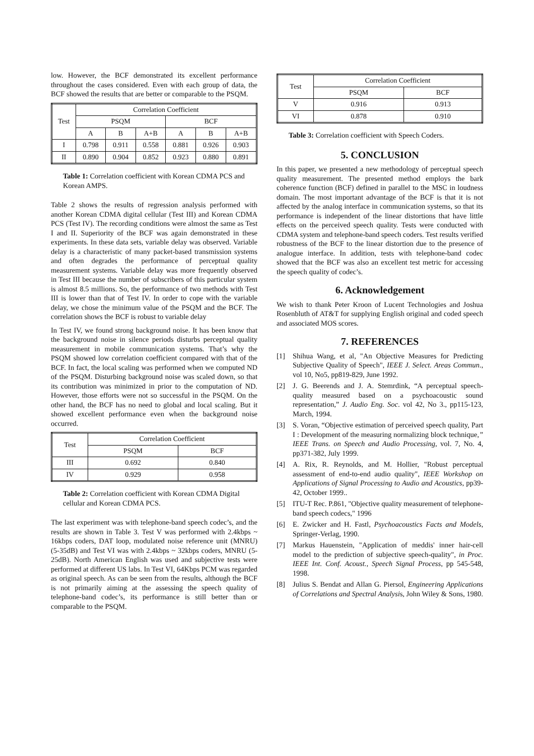low. However, the BCF demonstrated its excellent performance throughout the cases considered. Even with each group of data, the BCF showed the results that are better or comparable to the PSQM.
| Test | Correlation Coefficient | | | | | |
| --- | --- | --- | --- | --- | --- | --- |
| | PSQM | | | BCF | | |
| | A | B | A+B | A | B | A+B |
| I | 0.798 | 0.911 | 0.558 | 0.881 | 0.926 | 0.903 |
| II | 0.890 | 0.904 | 0.852 | 0.923 | 0.880 | 0.891 |
Table 1: Correlation coefficient with Korean CDMA PCS and Korean AMPS.
Table 2 shows the results of regression analysis performed with another Korean CDMA digital cellular (Test III) and Korean CDMA PCS (Test IV). The recording conditions were almost the same as Test I and II. Superiority of the BCF was again demonstrated in these experiments. In these data sets, variable delay was observed. Variable delay is a characteristic of many packet-based transmission systems and often degrades the performance of perceptual quality measurement systems. Variable delay was more frequently observed in Test III because the number of subscribers of this particular system is almost 8.5 millions. So, the performance of two methods with Test III is lower than that of Test IV. In order to cope with the variable delay, we chose the minimum value of the PSQM and the BCF. The correlation shows the BCF is robust to variable delay
In Test IV, we found strong background noise. It has been know that the background noise in silence periods disturbs perceptual quality measurement in mobile communication systems. That’s why the PSQM showed low correlation coefficient compared with that of the BCF. In fact, the local scaling was performed when we computed ND of the PSQM. Disturbing background noise was scaled down, so that its contribution was minimized in prior to the computation of ND. However, those efforts were not so successful in the PSQM. On the other hand, the BCF has no need to global and local scaling. But it showed excellent performance even when the background noise occurred.
| Test | Correlation Coefficient | |
| --- | --- | --- |
| | PSQM | BCF |
| III | 0.692 | 0.840 |
| IV | 0.929 | 0.958 |
Table 2: Correlation coefficient with Korean CDMA Digital cellular and Korean CDMA PCS.
The last experiment was with telephone-band speech codec’s, and the results are shown in Table 3. Test V was performed with 2.4kbps ~ 16kbps coders, DAT loop, modulated noise reference unit (MNRU) (5-35dB) and Test VI was with 2.4kbps ~ 32kbps coders, MNRU (5-25dB). North American English was used and subjective tests were performed at different US labs. In Test VI, 64Kbps PCM was regarded as original speech. As can be seen from the results, although the BCF is not primarily aiming at the assessing the speech quality of telephone-band codec’s, its performance is still better than or comparable to the PSQM.
| Test | Correlation Coefficient | |
| --- | --- | --- |
| | PSQM | BCF |
| V | 0.916 | 0.913 |
| VI | 0.878 | 0.910 |
Table 3: Correlation coefficient with Speech Coders.
5. CONCLUSION
In this paper, we presented a new methodology of perceptual speech quality measurement. The presented method employs the bark coherence function (BCF) defined in parallel to the MSC in loudness domain. The most important advantage of the BCF is that it is not affected by the analog interface in communication systems, so that its performance is independent of the linear distortions that have little effects on the perceived speech quality. Tests were conducted with CDMA system and telephone-band speech coders. Test results verified robustness of the BCF to the linear distortion due to the presence of analogue interface. In addition, tests with telephone-band codec showed that the BCF was also an excellent test metric for accessing the speech quality of codec’s.
6. Acknowledgement
We wish to thank Peter Kroon of Lucent Technologies and Joshua Rosenbluth of AT&T for supplying English original and coded speech and associated MOS scores.
7. REFERENCES
[1] Shihua Wang, et al, "An Objective Measures for Predicting Subjective Quality of Speech", IEEE J. Select. Areas Commun., vol 10, No5, pp819-829, June 1992.
[2] J. G. Beerends and J. A. Stemrdink, “A perceptual speech-quality measured based on a psychoacoustic sound representation,” J. Audio Eng. Soc. vol 42, No 3., pp115-123, March, 1994.
[3] S. Voran, “Objective estimation of perceived speech quality, Part I : Development of the measuring normalizing block technique,” IEEE Trans. on Speech and Audio Processing, vol. 7, No. 4, pp371-382, July 1999.
[4] A. Rix, R. Reynolds, and M. Hollier, "Robust perceptual assessment of end-to-end audio quality", IEEE Workshop on Applications of Signal Processing to Audio and Acoustics, pp39-42, October 1999..
[5] ITU-T Rec. P.861, "Objective quality measurement of telephone-band speech codecs," 1996
[6] E. Zwicker and H. Fastl, Psychoacoustics Facts and Models, Springer-Verlag, 1990.
[7] Markus Hauenstein, "Application of meddis' inner hair-cell model to the prediction of subjective speech-quality", in Proc. IEEE Int. Conf. Acoust., Speech Signal Process, pp 545-548, 1998.
[8] Julius S. Bendat and Allan G. Piersol, Engineering Applications of Correlations and Spectral Analysis, John Wiley & Sons, 1980.